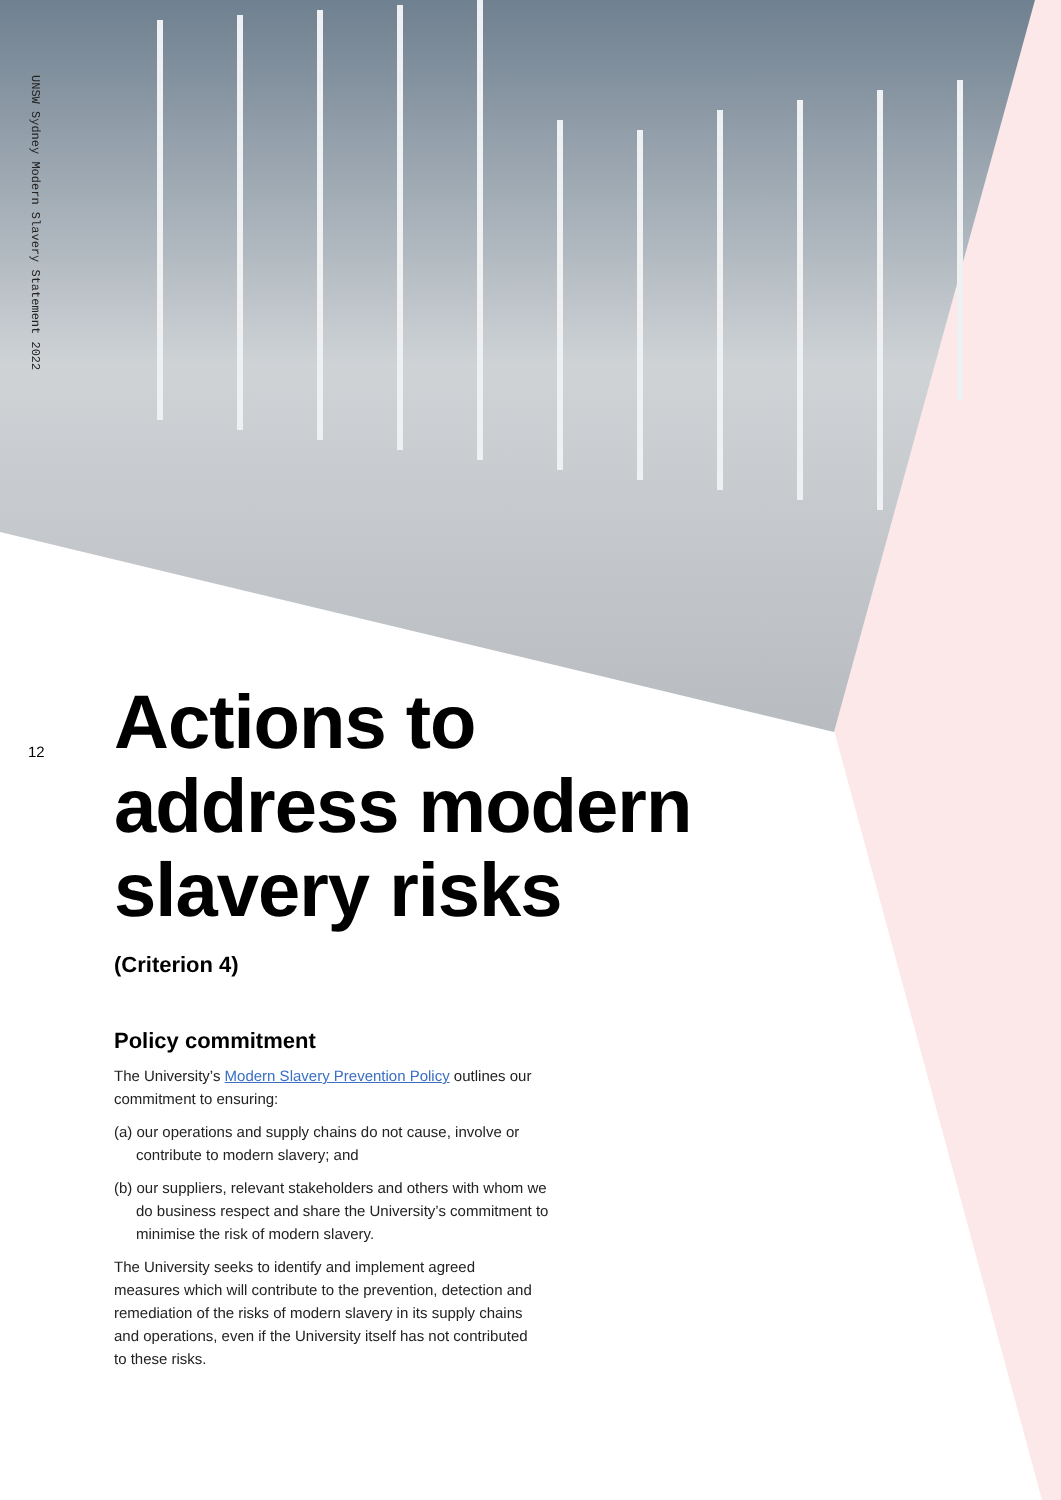UNSW Sydney Modern Slavery Statement 2022
12
Actions to address modern slavery risks
(Criterion 4)
Policy commitment
The University’s Modern Slavery Prevention Policy outlines our commitment to ensuring:
(a) our operations and supply chains do not cause, involve or contribute to modern slavery; and
(b) our suppliers, relevant stakeholders and others with whom we do business respect and share the University’s commitment to minimise the risk of modern slavery.
The University seeks to identify and implement agreed measures which will contribute to the prevention, detection and remediation of the risks of modern slavery in its supply chains and operations, even if the University itself has not contributed to these risks.